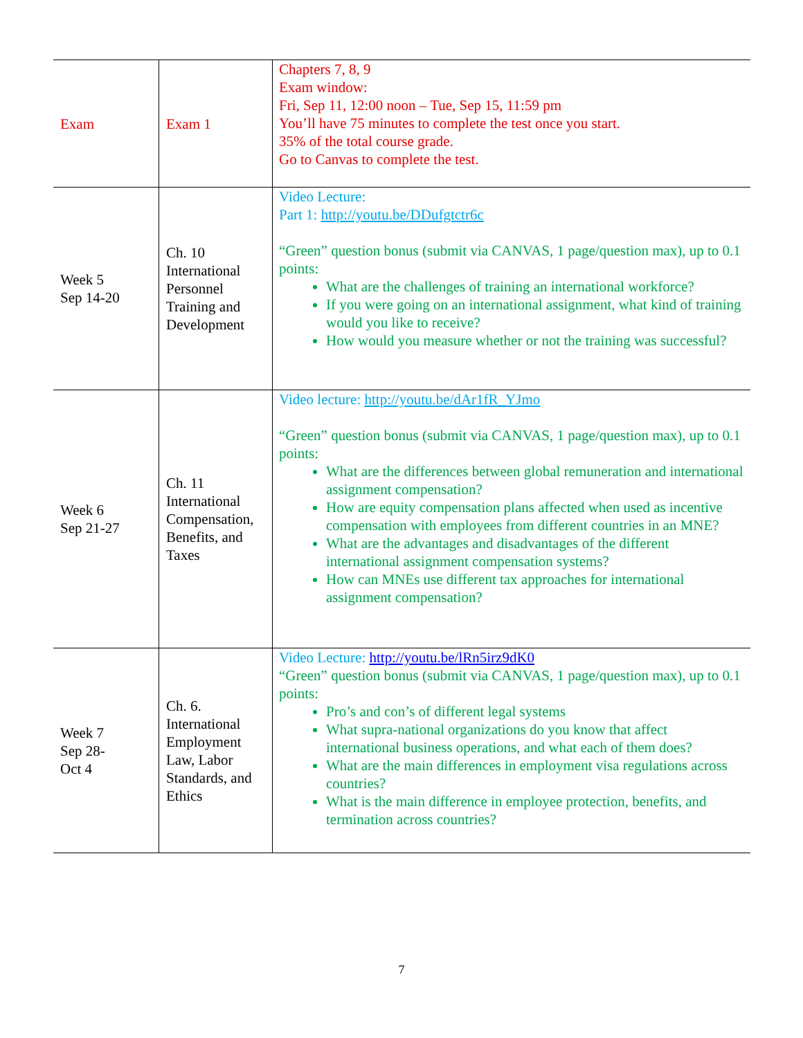| Exam | Exam 1 | Chapters 7, 8, 9 Exam window: Fri, Sep 11, 12:00 noon – Tue, Sep 15, 11:59 pm You’ll have 75 minutes to complete the test once you start. 35% of the total course grade. Go to Canvas to complete the test. |
| Week 5 Sep 14-20 | Ch. 10 International Personnel Training and Development | Video Lecture: Part 1: http://youtu.be/DDufgtctr6c “Green” question bonus (submit via CANVAS, 1 page/question max), up to 0.1 points: What are the challenges of training an international workforce? If you were going on an international assignment, what kind of training would you like to receive? How would you measure whether or not the training was successful? |
| Week 6 Sep 21-27 | Ch. 11 International Compensation, Benefits, and Taxes | Video lecture: http://youtu.be/dAr1fR_YJmo “Green” question bonus (submit via CANVAS, 1 page/question max), up to 0.1 points: What are the differences between global remuneration and international assignment compensation? How are equity compensation plans affected when used as incentive compensation with employees from different countries in an MNE? What are the advantages and disadvantages of the different international assignment compensation systems? How can MNEs use different tax approaches for international assignment compensation? |
| Week 7 Sep 28- Oct 4 | Ch. 6. International Employment Law, Labor Standards, and Ethics | Video Lecture: http://youtu.be/lRn5irz9dK0 “Green” question bonus (submit via CANVAS, 1 page/question max), up to 0.1 points: Pro’s and con’s of different legal systems What supra-national organizations do you know that affect international business operations, and what each of them does? What are the main differences in employment visa regulations across countries? What is the main difference in employee protection, benefits, and termination across countries? |
7